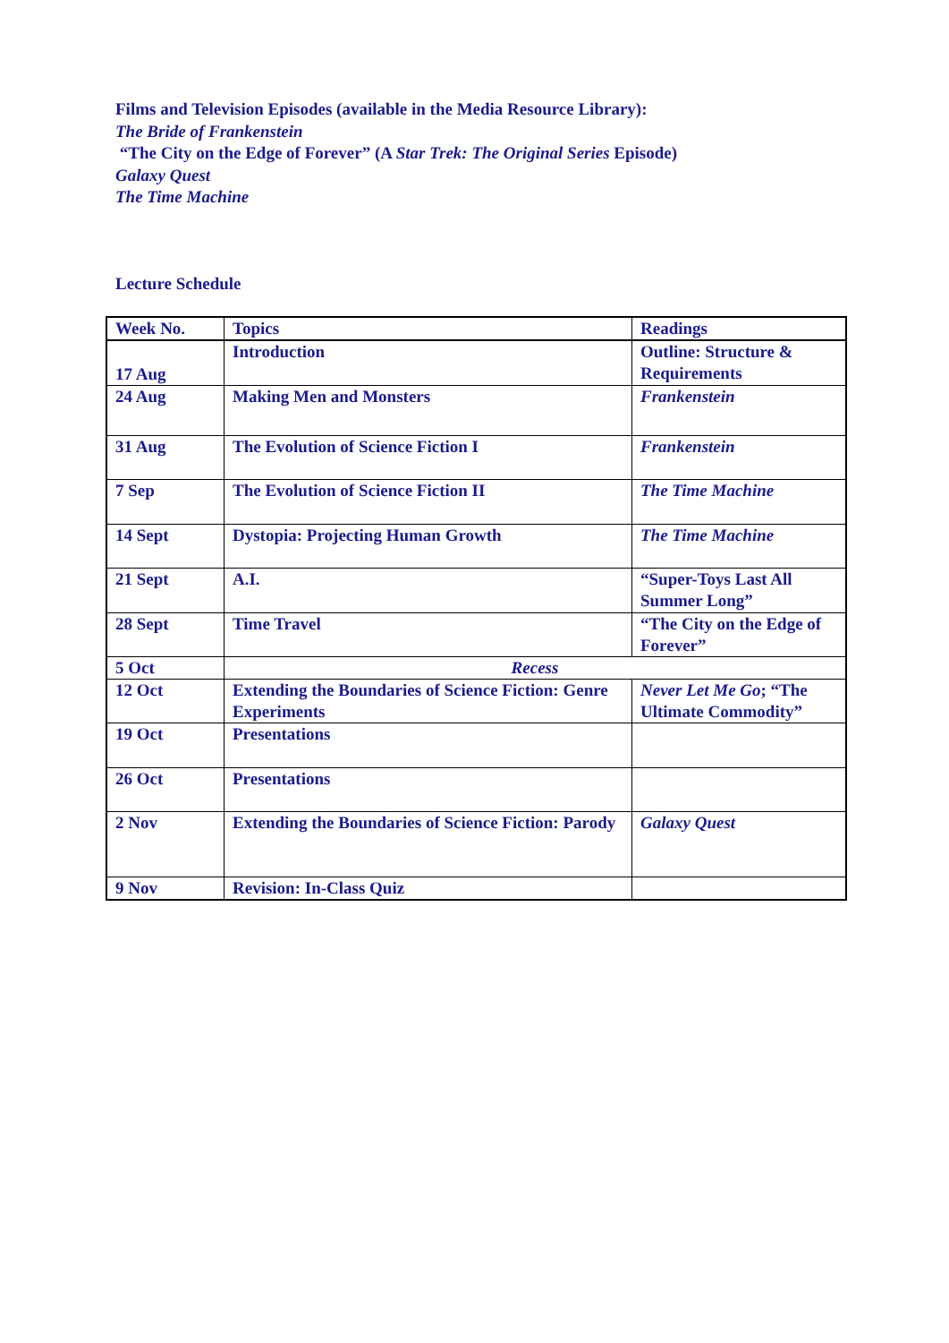Films and Television Episodes (available in the Media Resource Library):
The Bride of Frankenstein
“The City on the Edge of Forever” (A Star Trek: The Original Series Episode)
Galaxy Quest
The Time Machine
Lecture Schedule
| Week No. | Topics | Readings |
| 17 Aug | Introduction | Outline: Structure & Requirements |
| 24 Aug | Making Men and Monsters | Frankenstein |
| 31 Aug | The Evolution of Science Fiction I | Frankenstein |
| 7 Sep | The Evolution of Science Fiction II | The Time Machine |
| 14 Sept | Dystopia: Projecting Human Growth | The Time Machine |
| 21 Sept | A.I. | “Super-Toys Last All Summer Long” |
| 28 Sept | Time Travel | “The City on the Edge of Forever” |
| 5 Oct | Recess | |
| 12 Oct | Extending the Boundaries of Science Fiction: Genre Experiments | Never Let Me Go ; “The Ultimate Commodity” |
| 19 Oct | Presentations | |
| 26 Oct | Presentations | |
| 2 Nov | Extending the Boundaries of Science Fiction: Parody | Galaxy Quest |
| 9 Nov | Revision: In-Class Quiz | |